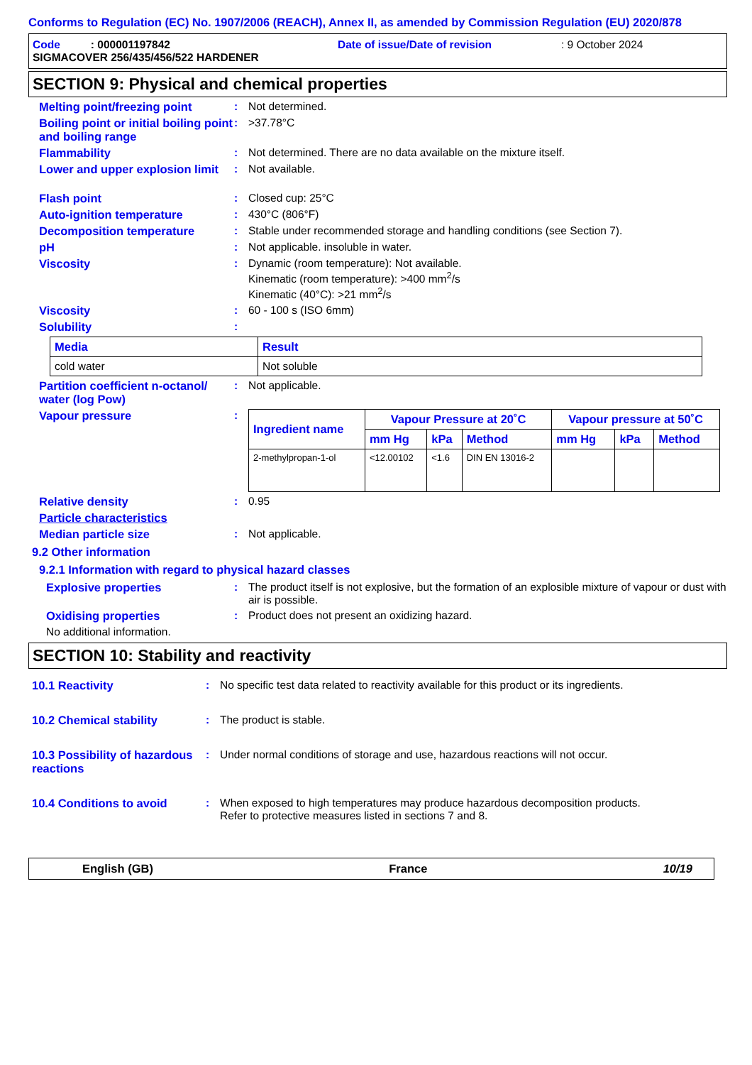Conforms to Regulation (EC) No. 1907/2006 (REACH), Annex II, as amended by Commission Regulation (EU) 2020/878
Code : 000001197842 Date of issue/Date of revision: 9 October 2024
SIGMACOVER 256/435/456/522 HARDENER
SECTION 9: Physical and chemical properties
Melting point/freezing point
: Not determined.
Boiling point or initial boiling point and boiling range
: >37.78°C
Flammability : Not determined. There are no data available on the mixture itself.
Lower and upper explosion limit
: Not available.
Flash point : Closed cup: 25°C
Auto-ignition temperature : 430°C (806°F)
Decomposition temperature : Stable under recommended storage and handling conditions (see Section 7).
pH : Not applicable. insoluble in water.
Viscosity : Dynamic (room temperature): Not available.
Kinematic (room temperature): >400 mm<sup>2</sup>/s
Kinematic (40°C): >21 mm<sup>2</sup>/s
Viscosity : 60 - 100 s (ISO 6mm)
Solubility :
| Media | Result |
| --- | --- |
| cold water | Not soluble |
Partition coefficient n-octanol/ water (log Pow)
: Not applicable.
Vapour pressure :
| Ingredient name | Vapour Pressure at 20˚C | | | Vapour pressure at 50˚C | | |
| --- | --- | --- | --- | --- | --- | --- |
| | mm Hg | kPa | Method | mm Hg | kPa | Method |
| 2-methylpropan-1-ol | <12.00102 | <1.6 | DIN EN 13016-2 | | | |
Relative density : 0.95
Particle characteristics
Median particle size : Not applicable.
9.2 Other information
9.2.1 Information with regard to physical hazard classes
Explosive properties : The product itself is not explosive, but the formation of an explosible mixture of vapour or dust with air is possible.
Oxidising properties : Product does not present an oxidizing hazard.
No additional information.
SECTION 10: Stability and reactivity
10.1 Reactivity : No specific test data related to reactivity available for this product or its ingredients.
10.2 Chemical stability : The product is stable.
10.3 Possibility of hazardous reactions
: Under normal conditions of storage and use, hazardous reactions will not occur.
10.4 Conditions to avoid : When exposed to high temperatures may produce hazardous decomposition products.
Refer to protective measures listed in sections 7 and 8.
English (GB) France 10/19